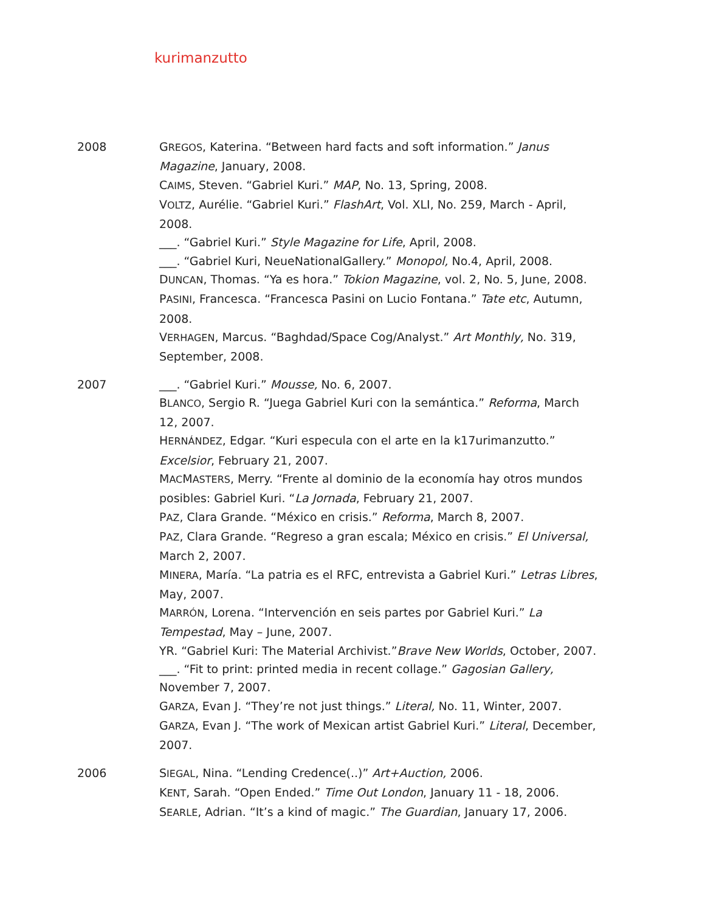kurimanzutto
2008 GREGOS, Katerina. “Between hard facts and soft information.” Janus Magazine, January, 2008.
CAIMS, Steven. “Gabriel Kuri.” MAP, No. 13, Spring, 2008.
VOLTZ, Aurélie. “Gabriel Kuri.” FlashArt, Vol. XLI, No. 259, March - April, 2008.
___. “Gabriel Kuri.” Style Magazine for Life, April, 2008.
___. “Gabriel Kuri, NeueNationalGallery.” Monopol, No.4, April, 2008.
DUNCAN, Thomas. “Ya es hora.” Tokion Magazine, vol. 2, No. 5, June, 2008.
PASINI, Francesca. “Francesca Pasini on Lucio Fontana.” Tate etc, Autumn, 2008.
VERHAGEN, Marcus. “Baghdad/Space Cog/Analyst.” Art Monthly, No. 319, September, 2008.
2007 ___. “Gabriel Kuri.” Mousse, No. 6, 2007.
BLANCO, Sergio R. “Juega Gabriel Kuri con la semántica.” Reforma, March 12, 2007.
HERNÁNDEZ, Edgar. “Kuri especula con el arte en la k17urimanzutto.” Excelsior, February 21, 2007.
MACMASTERS, Merry. “Frente al dominio de la economía hay otros mundos posibles: Gabriel Kuri. “La Jornada, February 21, 2007.
PAZ, Clara Grande. “México en crisis.” Reforma, March 8, 2007.
PAZ, Clara Grande. “Regreso a gran escala; México en crisis.” El Universal, March 2, 2007.
MINERA, María. “La patria es el RFC, entrevista a Gabriel Kuri.” Letras Libres, May, 2007.
MARRÓN, Lorena. “Intervención en seis partes por Gabriel Kuri.” La Tempestad, May – June, 2007.
YR. “Gabriel Kuri: The Material Archivist.”Brave New Worlds, October, 2007.
___. “Fit to print: printed media in recent collage.” Gagosian Gallery, November 7, 2007.
GARZA, Evan J. “They’re not just things.” Literal, No. 11, Winter, 2007.
GARZA, Evan J. “The work of Mexican artist Gabriel Kuri.” Literal, December, 2007.
2006 SIEGAL, Nina. “Lending Credence(..)” Art+Auction, 2006.
KENT, Sarah. “Open Ended.” Time Out London, January 11 - 18, 2006.
SEARLE, Adrian. “It’s a kind of magic.” The Guardian, January 17, 2006.